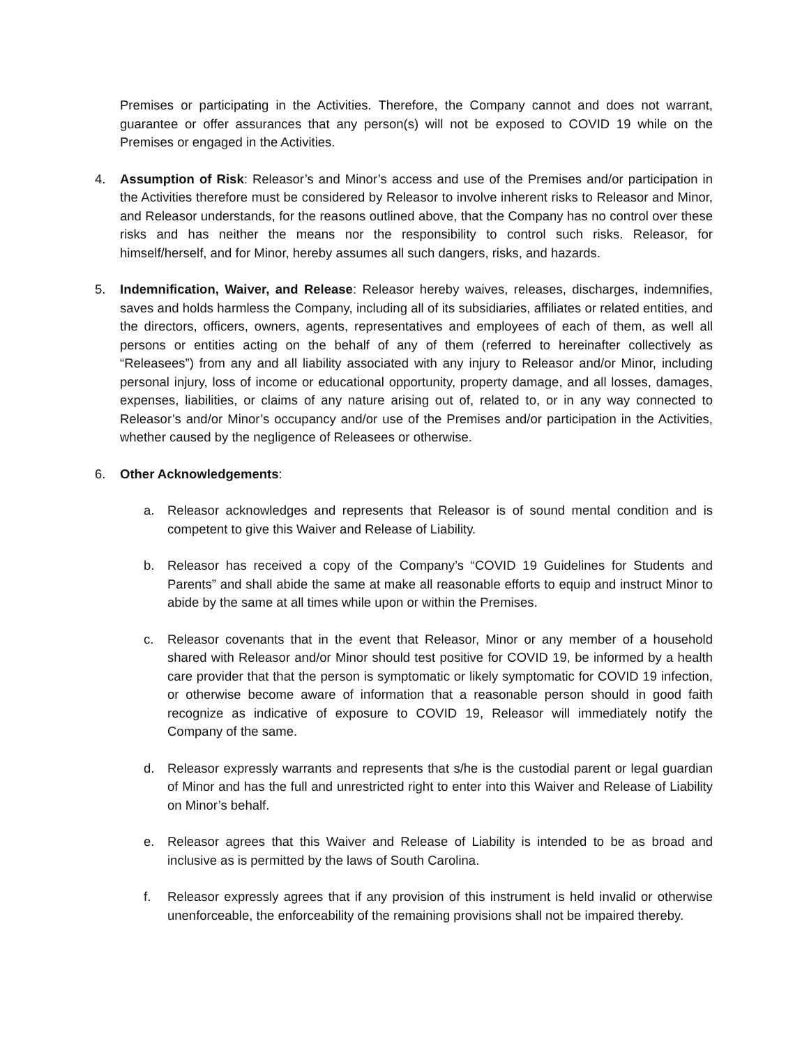Premises or participating in the Activities. Therefore, the Company cannot and does not warrant, guarantee or offer assurances that any person(s) will not be exposed to COVID 19 while on the Premises or engaged in the Activities.
4. Assumption of Risk: Releasor’s and Minor’s access and use of the Premises and/or participation in the Activities therefore must be considered by Releasor to involve inherent risks to Releasor and Minor, and Releasor understands, for the reasons outlined above, that the Company has no control over these risks and has neither the means nor the responsibility to control such risks. Releasor, for himself/herself, and for Minor, hereby assumes all such dangers, risks, and hazards.
5. Indemnification, Waiver, and Release: Releasor hereby waives, releases, discharges, indemnifies, saves and holds harmless the Company, including all of its subsidiaries, affiliates or related entities, and the directors, officers, owners, agents, representatives and employees of each of them, as well all persons or entities acting on the behalf of any of them (referred to hereinafter collectively as “Releasees”) from any and all liability associated with any injury to Releasor and/or Minor, including personal injury, loss of income or educational opportunity, property damage, and all losses, damages, expenses, liabilities, or claims of any nature arising out of, related to, or in any way connected to Releasor’s and/or Minor’s occupancy and/or use of the Premises and/or participation in the Activities, whether caused by the negligence of Releasees or otherwise.
6. Other Acknowledgements:
a. Releasor acknowledges and represents that Releasor is of sound mental condition and is competent to give this Waiver and Release of Liability.
b. Releasor has received a copy of the Company’s “COVID 19 Guidelines for Students and Parents” and shall abide the same at make all reasonable efforts to equip and instruct Minor to abide by the same at all times while upon or within the Premises.
c. Releasor covenants that in the event that Releasor, Minor or any member of a household shared with Releasor and/or Minor should test positive for COVID 19, be informed by a health care provider that that the person is symptomatic or likely symptomatic for COVID 19 infection, or otherwise become aware of information that a reasonable person should in good faith recognize as indicative of exposure to COVID 19, Releasor will immediately notify the Company of the same.
d. Releasor expressly warrants and represents that s/he is the custodial parent or legal guardian of Minor and has the full and unrestricted right to enter into this Waiver and Release of Liability on Minor’s behalf.
e. Releasor agrees that this Waiver and Release of Liability is intended to be as broad and inclusive as is permitted by the laws of South Carolina.
f. Releasor expressly agrees that if any provision of this instrument is held invalid or otherwise unenforceable, the enforceability of the remaining provisions shall not be impaired thereby.